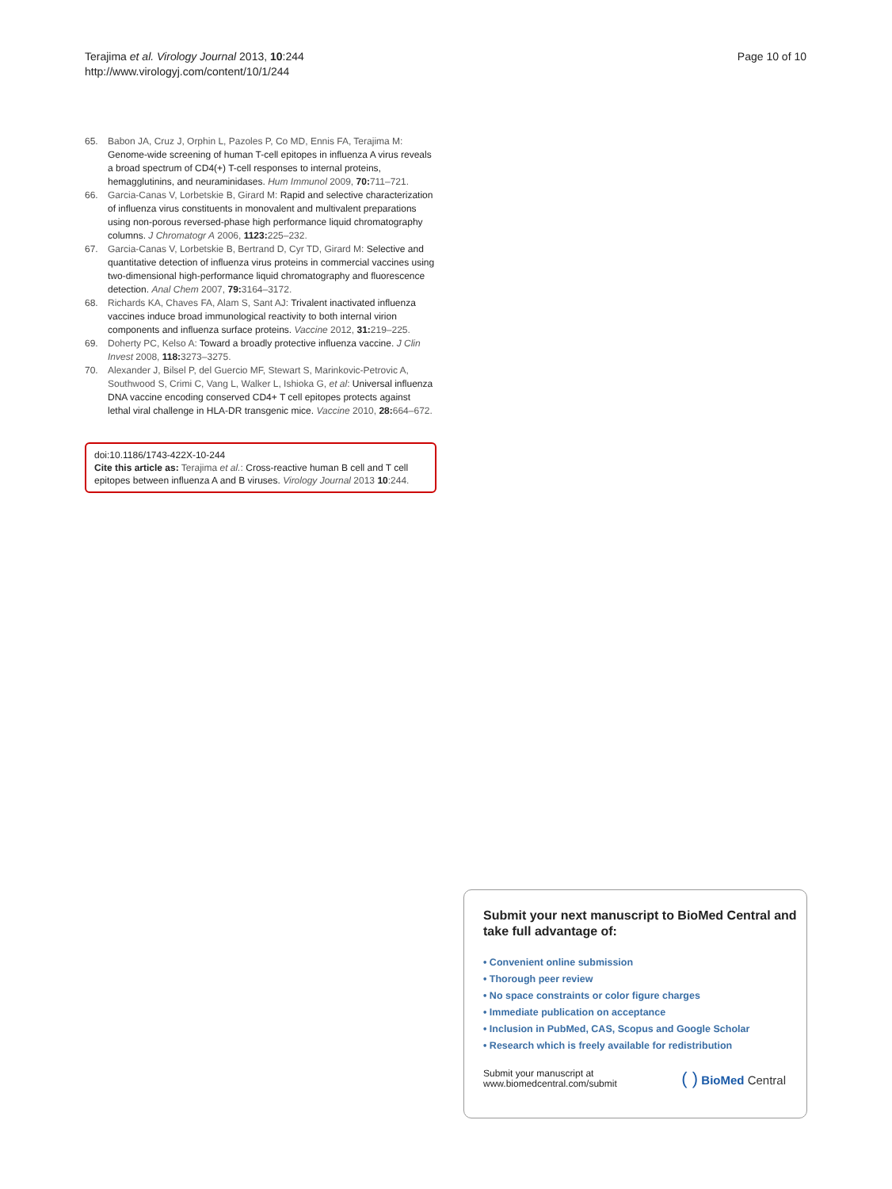Terajima et al. Virology Journal 2013, 10:244
http://www.virologyj.com/content/10/1/244
Page 10 of 10
65. Babon JA, Cruz J, Orphin L, Pazoles P, Co MD, Ennis FA, Terajima M: Genome-wide screening of human T-cell epitopes in influenza A virus reveals a broad spectrum of CD4(+) T-cell responses to internal proteins, hemagglutinins, and neuraminidases. Hum Immunol 2009, 70: 711–721.
66. Garcia-Canas V, Lorbetskie B, Girard M: Rapid and selective characterization of influenza virus constituents in monovalent and multivalent preparations using non-porous reversed-phase high performance liquid chromatography columns. J Chromatogr A 2006, 1123: 225–232.
67. Garcia-Canas V, Lorbetskie B, Bertrand D, Cyr TD, Girard M: Selective and quantitative detection of influenza virus proteins in commercial vaccines using two-dimensional high-performance liquid chromatography and fluorescence detection. Anal Chem 2007, 79: 3164–3172.
68. Richards KA, Chaves FA, Alam S, Sant AJ: Trivalent inactivated influenza vaccines induce broad immunological reactivity to both internal virion components and influenza surface proteins. Vaccine 2012, 31: 219–225.
69. Doherty PC, Kelso A: Toward a broadly protective influenza vaccine. J Clin Invest 2008, 118: 3273–3275.
70. Alexander J, Bilsel P, del Guercio MF, Stewart S, Marinkovic-Petrovic A, Southwood S, Crimi C, Vang L, Walker L, Ishioka G, et al: Universal influenza DNA vaccine encoding conserved CD4+ T cell epitopes protects against lethal viral challenge in HLA-DR transgenic mice. Vaccine 2010, 28: 664–672.
doi:10.1186/1743-422X-10-244
Cite this article as: Terajima et al.: Cross-reactive human B cell and T cell epitopes between influenza A and B viruses. Virology Journal 2013 10:244.
Submit your next manuscript to BioMed Central and take full advantage of:
• Convenient online submission
• Thorough peer review
• No space constraints or color figure charges
• Immediate publication on acceptance
• Inclusion in PubMed, CAS, Scopus and Google Scholar
• Research which is freely available for redistribution
Submit your manuscript at
www.biomedcentral.com/submit
( ) BioMed Central